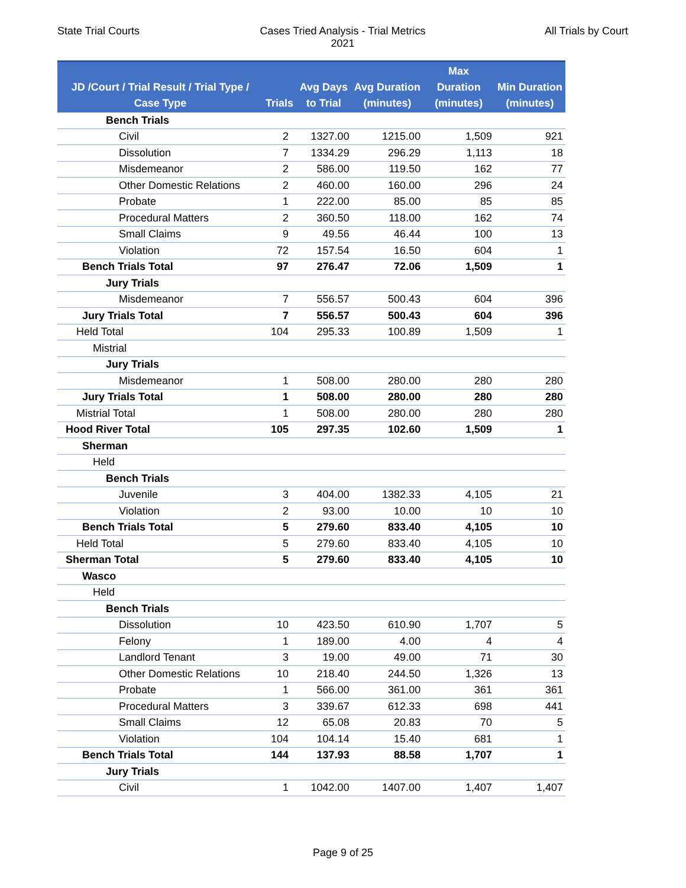State Trial Courts Cases Tried Analysis - Trial Metrics
2021
All Trials by Court
| JD /Court / Trial Result / Trial Type / Case Type | Trials | Avg Days to Trial | Avg Duration (minutes) | Max Duration (minutes) | Min Duration (minutes) |
| --- | --- | --- | --- | --- | --- |
| Bench Trials | | | | | |
| Civil | 2 | 1327.00 | 1215.00 | 1,509 | 921 |
| Dissolution | 7 | 1334.29 | 296.29 | 1,113 | 18 |
| Misdemeanor | 2 | 586.00 | 119.50 | 162 | 77 |
| Other Domestic Relations | 2 | 460.00 | 160.00 | 296 | 24 |
| Probate | 1 | 222.00 | 85.00 | 85 | 85 |
| Procedural Matters | 2 | 360.50 | 118.00 | 162 | 74 |
| Small Claims | 9 | 49.56 | 46.44 | 100 | 13 |
| Violation | 72 | 157.54 | 16.50 | 604 | 1 |
| Bench Trials Total | 97 | 276.47 | 72.06 | 1,509 | 1 |
| Jury Trials | | | | | |
| Misdemeanor | 7 | 556.57 | 500.43 | 604 | 396 |
| Jury Trials Total | 7 | 556.57 | 500.43 | 604 | 396 |
| Held Total | 104 | 295.33 | 100.89 | 1,509 | 1 |
| Mistrial | | | | | |
| Jury Trials | | | | | |
| Misdemeanor | 1 | 508.00 | 280.00 | 280 | 280 |
| Jury Trials Total | 1 | 508.00 | 280.00 | 280 | 280 |
| Mistrial Total | 1 | 508.00 | 280.00 | 280 | 280 |
| Hood River Total | 105 | 297.35 | 102.60 | 1,509 | 1 |
| Sherman | | | | | |
| Held | | | | | |
| Bench Trials | | | | | |
| Juvenile | 3 | 404.00 | 1382.33 | 4,105 | 21 |
| Violation | 2 | 93.00 | 10.00 | 10 | 10 |
| Bench Trials Total | 5 | 279.60 | 833.40 | 4,105 | 10 |
| Held Total | 5 | 279.60 | 833.40 | 4,105 | 10 |
| Sherman Total | 5 | 279.60 | 833.40 | 4,105 | 10 |
| Wasco | | | | | |
| Held | | | | | |
| Bench Trials | | | | | |
| Dissolution | 10 | 423.50 | 610.90 | 1,707 | 5 |
| Felony | 1 | 189.00 | 4.00 | 4 | 4 |
| Landlord Tenant | 3 | 19.00 | 49.00 | 71 | 30 |
| Other Domestic Relations | 10 | 218.40 | 244.50 | 1,326 | 13 |
| Probate | 1 | 566.00 | 361.00 | 361 | 361 |
| Procedural Matters | 3 | 339.67 | 612.33 | 698 | 441 |
| Small Claims | 12 | 65.08 | 20.83 | 70 | 5 |
| Violation | 104 | 104.14 | 15.40 | 681 | 1 |
| Bench Trials Total | 144 | 137.93 | 88.58 | 1,707 | 1 |
| Jury Trials | | | | | |
| Civil | 1 | 1042.00 | 1407.00 | 1,407 | 1,407 |
Page 9 of 25